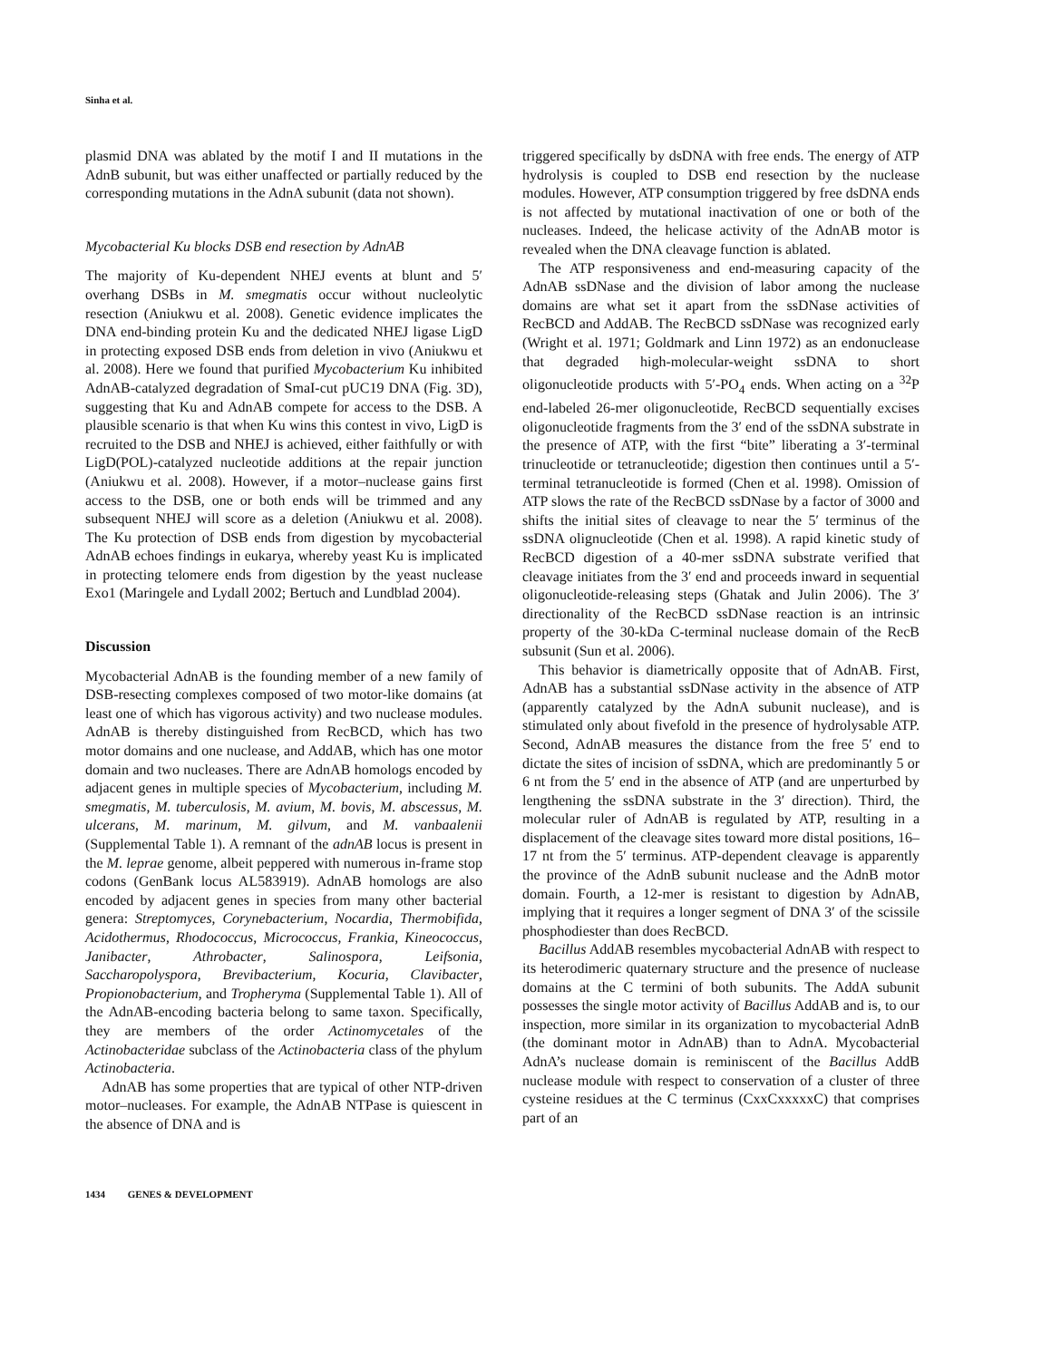Sinha et al.
plasmid DNA was ablated by the motif I and II mutations in the AdnB subunit, but was either unaffected or partially reduced by the corresponding mutations in the AdnA subunit (data not shown).
Mycobacterial Ku blocks DSB end resection by AdnAB
The majority of Ku-dependent NHEJ events at blunt and 5′ overhang DSBs in M. smegmatis occur without nucleolytic resection (Aniukwu et al. 2008). Genetic evidence implicates the DNA end-binding protein Ku and the dedicated NHEJ ligase LigD in protecting exposed DSB ends from deletion in vivo (Aniukwu et al. 2008). Here we found that purified Mycobacterium Ku inhibited AdnAB-catalyzed degradation of SmaI-cut pUC19 DNA (Fig. 3D), suggesting that Ku and AdnAB compete for access to the DSB. A plausible scenario is that when Ku wins this contest in vivo, LigD is recruited to the DSB and NHEJ is achieved, either faithfully or with LigD(POL)-catalyzed nucleotide additions at the repair junction (Aniukwu et al. 2008). However, if a motor–nuclease gains first access to the DSB, one or both ends will be trimmed and any subsequent NHEJ will score as a deletion (Aniukwu et al. 2008). The Ku protection of DSB ends from digestion by mycobacterial AdnAB echoes findings in eukarya, whereby yeast Ku is implicated in protecting telomere ends from digestion by the yeast nuclease Exo1 (Maringele and Lydall 2002; Bertuch and Lundblad 2004).
Discussion
Mycobacterial AdnAB is the founding member of a new family of DSB-resecting complexes composed of two motor-like domains (at least one of which has vigorous activity) and two nuclease modules. AdnAB is thereby distinguished from RecBCD, which has two motor domains and one nuclease, and AddAB, which has one motor domain and two nucleases. There are AdnAB homologs encoded by adjacent genes in multiple species of Mycobacterium, including M. smegmatis, M. tuberculosis, M. avium, M. bovis, M. abscessus, M. ulcerans, M. marinum, M. gilvum, and M. vanbaalenii (Supplemental Table 1). A remnant of the adnAB locus is present in the M. leprae genome, albeit peppered with numerous in-frame stop codons (GenBank locus AL583919). AdnAB homologs are also encoded by adjacent genes in species from many other bacterial genera: Streptomyces, Corynebacterium, Nocardia, Thermobifida, Acidothermus, Rhodococcus, Micrococcus, Frankia, Kineococcus, Janibacter, Athrobacter, Salinospora, Leifsonia, Saccharopolyspora, Brevibacterium, Kocuria, Clavibacter, Propionobacterium, and Tropheryma (Supplemental Table 1). All of the AdnAB-encoding bacteria belong to same taxon. Specifically, they are members of the order Actinomycetales of the Actinobacteridae subclass of the Actinobacteria class of the phylum Actinobacteria.
AdnAB has some properties that are typical of other NTP-driven motor–nucleases. For example, the AdnAB NTPase is quiescent in the absence of DNA and is
triggered specifically by dsDNA with free ends. The energy of ATP hydrolysis is coupled to DSB end resection by the nuclease modules. However, ATP consumption triggered by free dsDNA ends is not affected by mutational inactivation of one or both of the nucleases. Indeed, the helicase activity of the AdnAB motor is revealed when the DNA cleavage function is ablated.
The ATP responsiveness and end-measuring capacity of the AdnAB ssDNase and the division of labor among the nuclease domains are what set it apart from the ssDNase activities of RecBCD and AddAB. The RecBCD ssDNase was recognized early (Wright et al. 1971; Goldmark and Linn 1972) as an endonuclease that degraded high-molecular-weight ssDNA to short oligonucleotide products with 5′-PO<sub>4</sub> ends. When acting on a <sup>32</sup>P end-labeled 26-mer oligonucleotide, RecBCD sequentially excises oligonucleotide fragments from the 3′ end of the ssDNA substrate in the presence of ATP, with the first “bite” liberating a 3′-terminal trinucleotide or tetranucleotide; digestion then continues until a 5′-terminal tetranucleotide is formed (Chen et al. 1998). Omission of ATP slows the rate of the RecBCD ssDNase by a factor of 3000 and shifts the initial sites of cleavage to near the 5′ terminus of the ssDNA olignucleotide (Chen et al. 1998). A rapid kinetic study of RecBCD digestion of a 40-mer ssDNA substrate verified that cleavage initiates from the 3′ end and proceeds inward in sequential oligonucleotide-releasing steps (Ghatak and Julin 2006). The 3′ directionality of the RecBCD ssDNase reaction is an intrinsic property of the 30-kDa C-terminal nuclease domain of the RecB subsunit (Sun et al. 2006).
This behavior is diametrically opposite that of AdnAB. First, AdnAB has a substantial ssDNase activity in the absence of ATP (apparently catalyzed by the AdnA subunit nuclease), and is stimulated only about fivefold in the presence of hydrolysable ATP. Second, AdnAB measures the distance from the free 5′ end to dictate the sites of incision of ssDNA, which are predominantly 5 or 6 nt from the 5′ end in the absence of ATP (and are unperturbed by lengthening the ssDNA substrate in the 3′ direction). Third, the molecular ruler of AdnAB is regulated by ATP, resulting in a displacement of the cleavage sites toward more distal positions, 16–17 nt from the 5′ terminus. ATP-dependent cleavage is apparently the province of the AdnB subunit nuclease and the AdnB motor domain. Fourth, a 12-mer is resistant to digestion by AdnAB, implying that it requires a longer segment of DNA 3′ of the scissile phosphodiester than does RecBCD.
Bacillus AddAB resembles mycobacterial AdnAB with respect to its heterodimeric quaternary structure and the presence of nuclease domains at the C termini of both subunits. The AddA subunit possesses the single motor activity of Bacillus AddAB and is, to our inspection, more similar in its organization to mycobacterial AdnB (the dominant motor in AdnAB) than to AdnA. Mycobacterial AdnA’s nuclease domain is reminiscent of the Bacillus AddB nuclease module with respect to conservation of a cluster of three cysteine residues at the C terminus (CxxCxxxxxC) that comprises part of an
1434 GENES & DEVELOPMENT